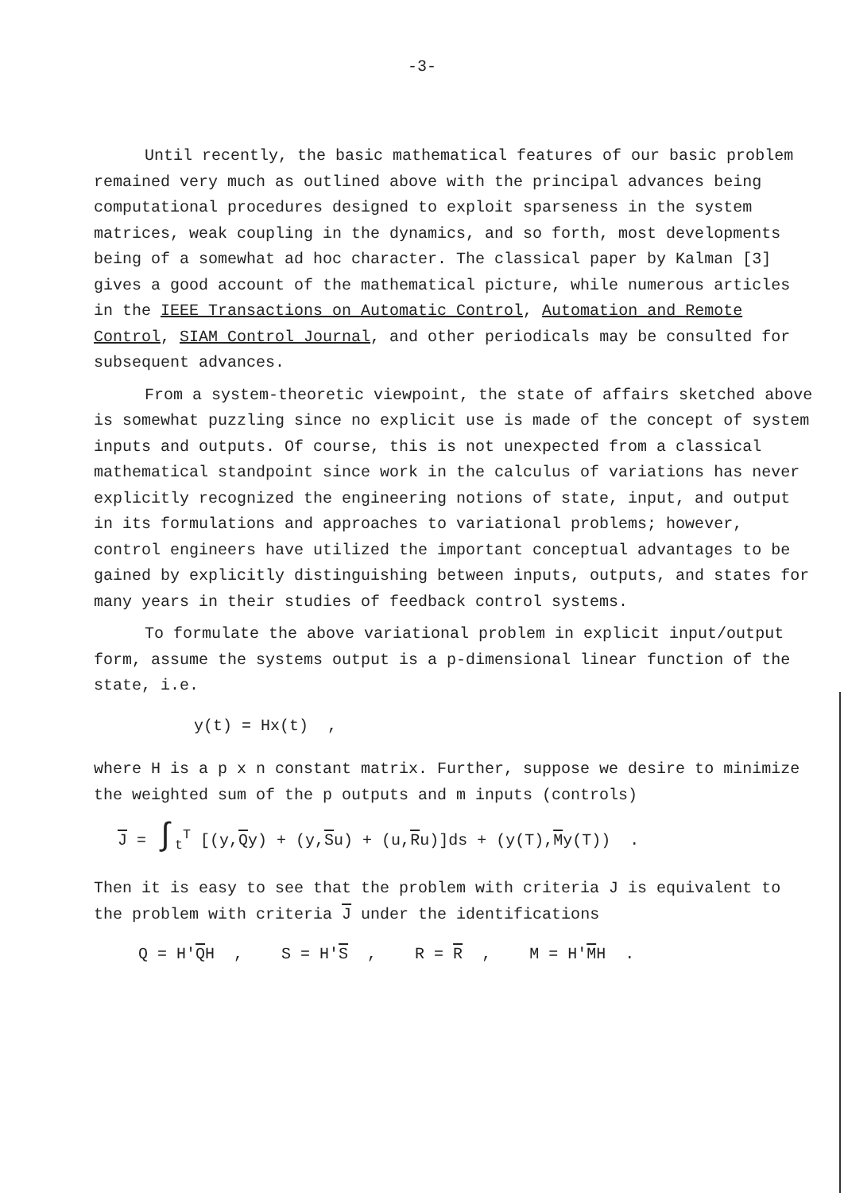-3-
Until recently, the basic mathematical features of our basic problem remained very much as outlined above with the principal advances being computational procedures designed to exploit sparseness in the system matrices, weak coupling in the dynamics, and so forth, most developments being of a somewhat ad hoc character. The classical paper by Kalman [3] gives a good account of the mathematical picture, while numerous articles in the IEEE Transactions on Automatic Control, Automation and Remote Control, SIAM Control Journal, and other periodicals may be consulted for subsequent advances.
From a system-theoretic viewpoint, the state of affairs sketched above is somewhat puzzling since no explicit use is made of the concept of system inputs and outputs. Of course, this is not unexpected from a classical mathematical standpoint since work in the calculus of variations has never explicitly recognized the engineering notions of state, input, and output in its formulations and approaches to variational problems; however, control engineers have utilized the important conceptual advantages to be gained by explicitly distinguishing between inputs, outputs, and states for many years in their studies of feedback control systems.
To formulate the above variational problem in explicit input/output form, assume the systems output is a p-dimensional linear function of the state, i.e.
y(t) = Hx(t) ,
where H is a p x n constant matrix. Further, suppose we desire to minimize the weighted sum of the p outputs and m inputs (controls)
J = ∫<sub>t</sub><sup>T</sup> [(y,Qy) + (y,Su) + (u,Ru)]ds + (y(T),My(T)) .
Then it is easy to see that the problem with criteria J is equivalent to the problem with criteria J under the identifications
Q = H'QH , S = H'S , R = R , M = H'MH .